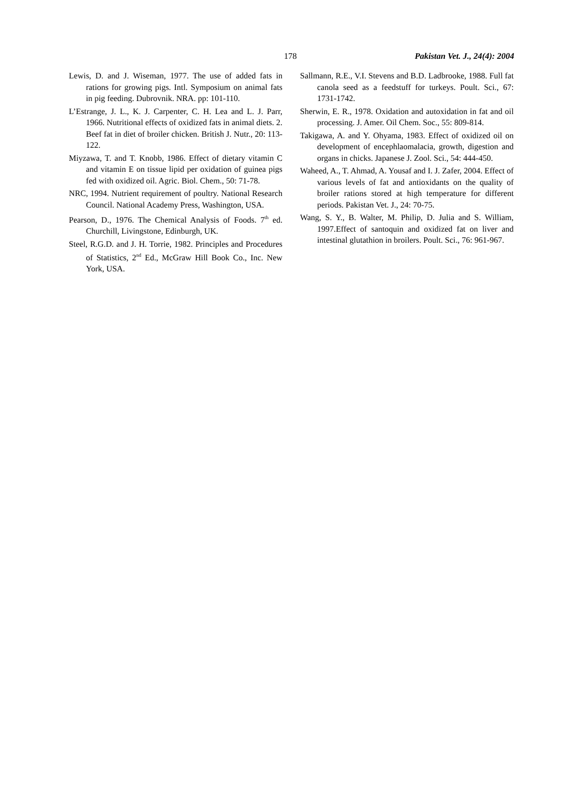178 Pakistan Vet. J., 24(4): 2004
Lewis, D. and J. Wiseman, 1977. The use of added fats in rations for growing pigs. Intl. Symposium on animal fats in pig feeding. Dubrovnik. NRA. pp: 101-110.
L’Estrange, J. L., K. J. Carpenter, C. H. Lea and L. J. Parr, 1966. Nutritional effects of oxidized fats in animal diets. 2. Beef fat in diet of broiler chicken. British J. Nutr., 20: 113-122.
Miyzawa, T. and T. Knobb, 1986. Effect of dietary vitamin C and vitamin E on tissue lipid per oxidation of guinea pigs fed with oxidized oil. Agric. Biol. Chem., 50: 71-78.
NRC, 1994. Nutrient requirement of poultry. National Research Council. National Academy Press, Washington, USA.
Pearson, D., 1976. The Chemical Analysis of Foods. 7<sup>th</sup> ed. Churchill, Livingstone, Edinburgh, UK.
Steel, R.G.D. and J. H. Torrie, 1982. Principles and Procedures of Statistics, 2<sup>nd</sup> Ed., McGraw Hill Book Co., Inc. New York, USA.
Sallmann, R.E., V.I. Stevens and B.D. Ladbrooke, 1988. Full fat canola seed as a feedstuff for turkeys. Poult. Sci., 67: 1731-1742.
Sherwin, E. R., 1978. Oxidation and autoxidation in fat and oil processing. J. Amer. Oil Chem. Soc., 55: 809-814.
Takigawa, A. and Y. Ohyama, 1983. Effect of oxidized oil on development of encephlaomalacia, growth, digestion and organs in chicks. Japanese J. Zool. Sci., 54: 444-450.
Waheed, A., T. Ahmad, A. Yousaf and I. J. Zafer, 2004. Effect of various levels of fat and antioxidants on the quality of broiler rations stored at high temperature for different periods. Pakistan Vet. J., 24: 70-75.
Wang, S. Y., B. Walter, M. Philip, D. Julia and S. William, 1997.Effect of santoquin and oxidized fat on liver and intestinal glutathion in broilers. Poult. Sci., 76: 961-967.